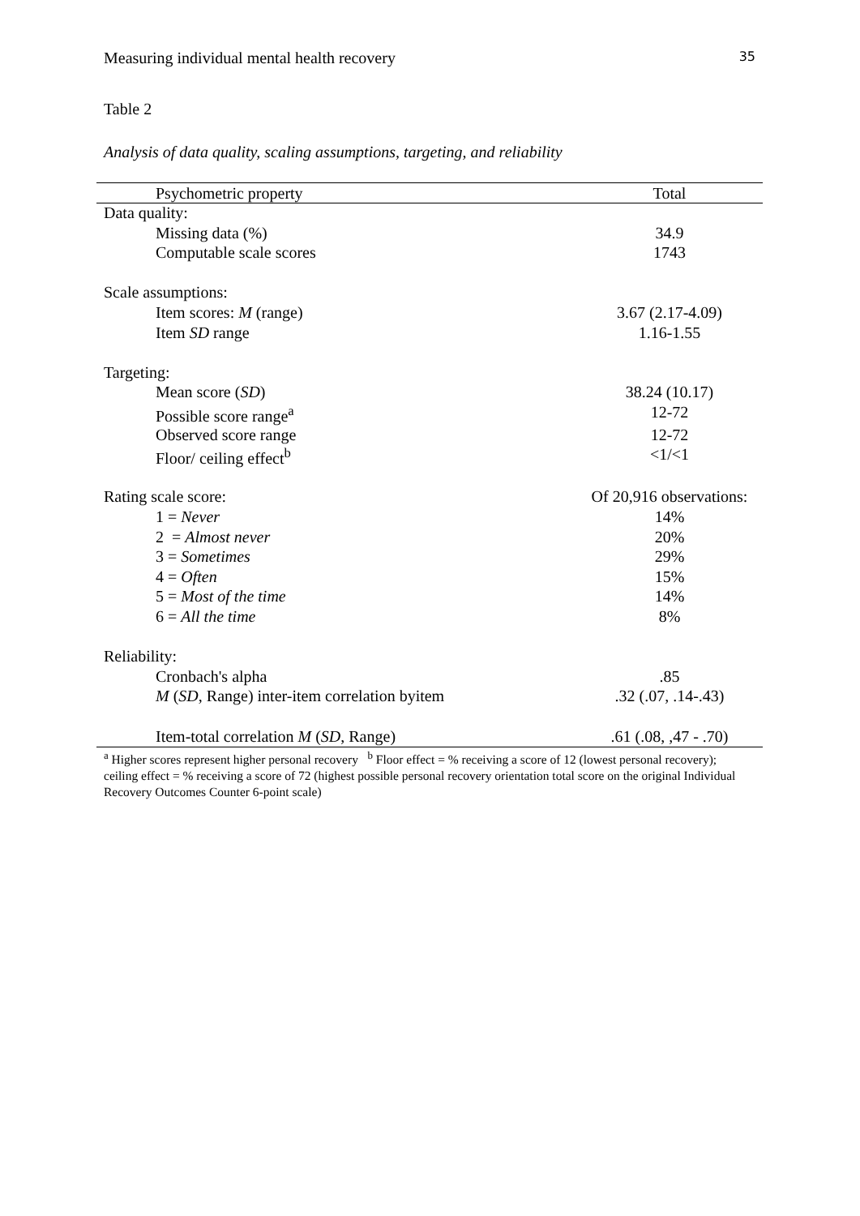Measuring individual mental health recovery 35
Table 2
Analysis of data quality, scaling assumptions, targeting, and reliability
| Psychometric property | Total |
| --- | --- |
| Data quality: | |
| Missing data (%) | 34.9 |
| Computable scale scores | 1743 |
| Scale assumptions: | |
| Item scores: M (range) | 3.67 (2.17-4.09) |
| Item SD range | 1.16-1.55 |
| Targeting: | |
| Mean score ( SD ) | 38.24 (10.17) |
| Possible score range<sup>a</sup> | 12-72 |
| Observed score range | 12-72 |
| Floor/ ceiling effect<sup>b</sup> | <1/<1 |
| Rating scale score: | Of 20,916 observations: |
| 1 = Never | 14% |
| 2 = Almost never | 20% |
| 3 = Sometimes | 29% |
| 4 = Often | 15% |
| 5 = Most of the time | 14% |
| 6 = All the time | 8% |
| Reliability: | |
| Cronbach's alpha | .85 |
| M ( SD , Range) inter-item correlation byitem | .32 (.07, .14-.43) |
| Item-total correlation M ( SD , Range) | .61 (.08, ,47 - .70) |
<sup>a</sup> Higher scores represent higher personal recovery <sup>b</sup> Floor effect = % receiving a score of 12 (lowest personal recovery); ceiling effect = % receiving a score of 72 (highest possible personal recovery orientation total score on the original Individual Recovery Outcomes Counter 6-point scale)